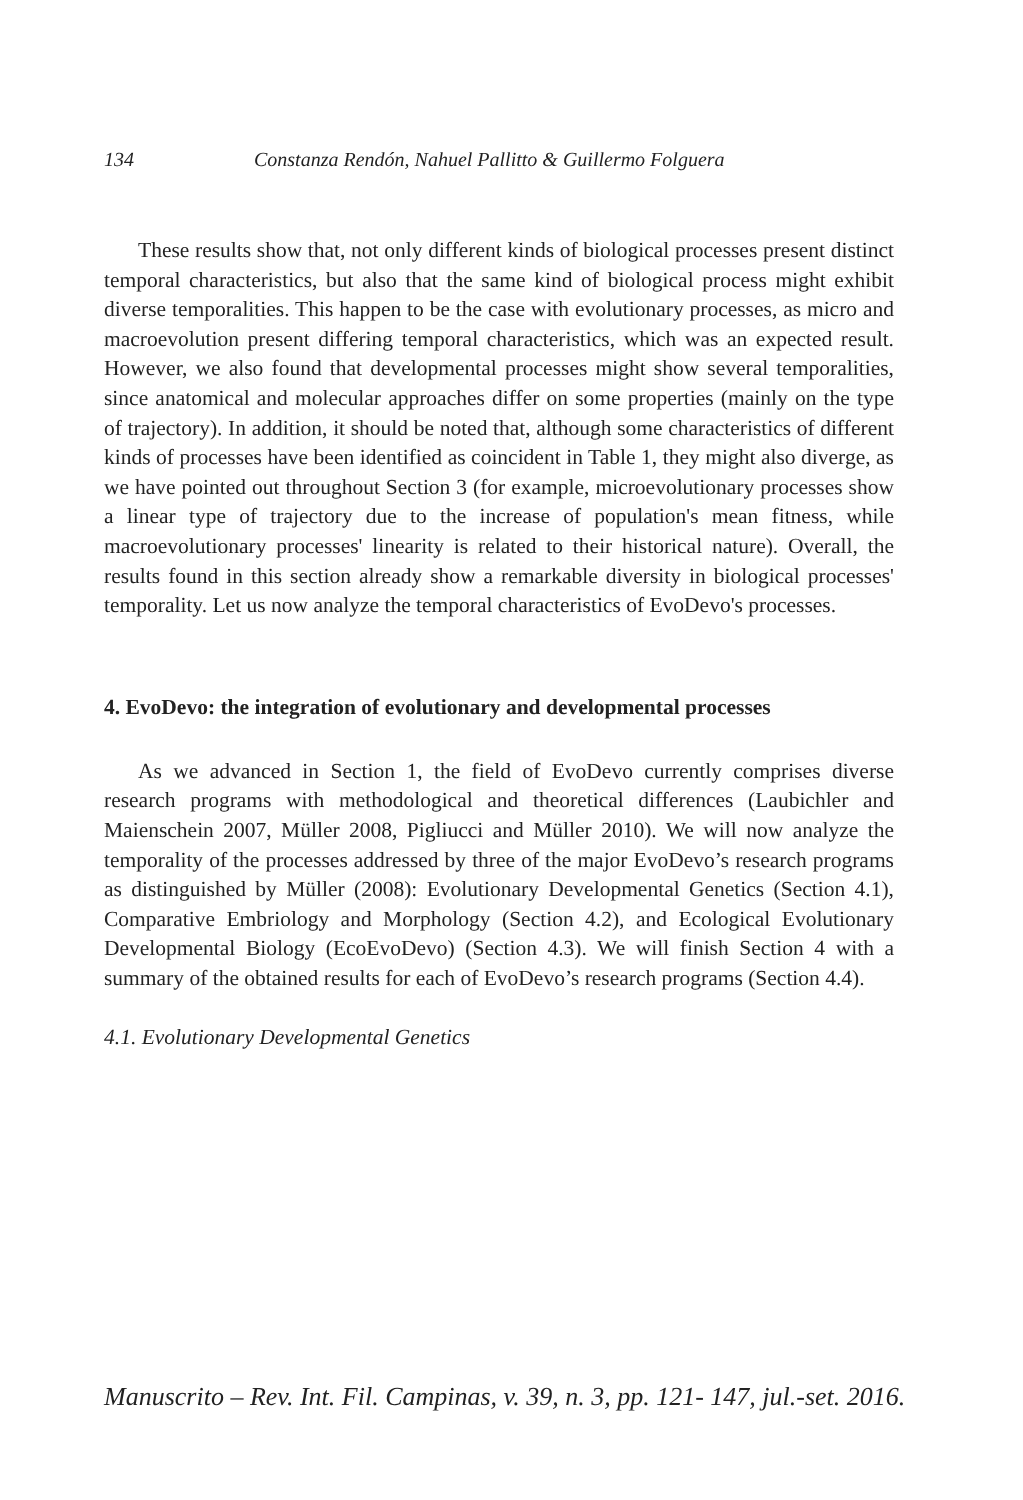134 Constanza Rendón, Nahuel Pallitto & Guillermo Folguera
These results show that, not only different kinds of biological processes present distinct temporal characteristics, but also that the same kind of biological process might exhibit diverse temporalities. This happen to be the case with evolutionary processes, as micro and macroevolution present differing temporal characteristics, which was an expected result. However, we also found that developmental processes might show several temporalities, since anatomical and molecular approaches differ on some properties (mainly on the type of trajectory). In addition, it should be noted that, although some characteristics of different kinds of processes have been identified as coincident in Table 1, they might also diverge, as we have pointed out throughout Section 3 (for example, microevolutionary processes show a linear type of trajectory due to the increase of population's mean fitness, while macroevolutionary processes' linearity is related to their historical nature). Overall, the results found in this section already show a remarkable diversity in biological processes' temporality. Let us now analyze the temporal characteristics of EvoDevo's processes.
4. EvoDevo: the integration of evolutionary and developmental processes
As we advanced in Section 1, the field of EvoDevo currently comprises diverse research programs with methodological and theoretical differences (Laubichler and Maienschein 2007, Müller 2008, Pigliucci and Müller 2010). We will now analyze the temporality of the processes addressed by three of the major EvoDevo’s research programs as distinguished by Müller (2008): Evolutionary Developmental Genetics (Section 4.1), Comparative Embriology and Morphology (Section 4.2), and Ecological Evolutionary Developmental Biology (EcoEvoDevo) (Section 4.3). We will finish Section 4 with a summary of the obtained results for each of EvoDevo’s research programs (Section 4.4).
4.1. Evolutionary Developmental Genetics
Manuscrito – Rev. Int. Fil. Campinas, v. 39, n. 3, pp. 121- 147, jul.-set. 2016.